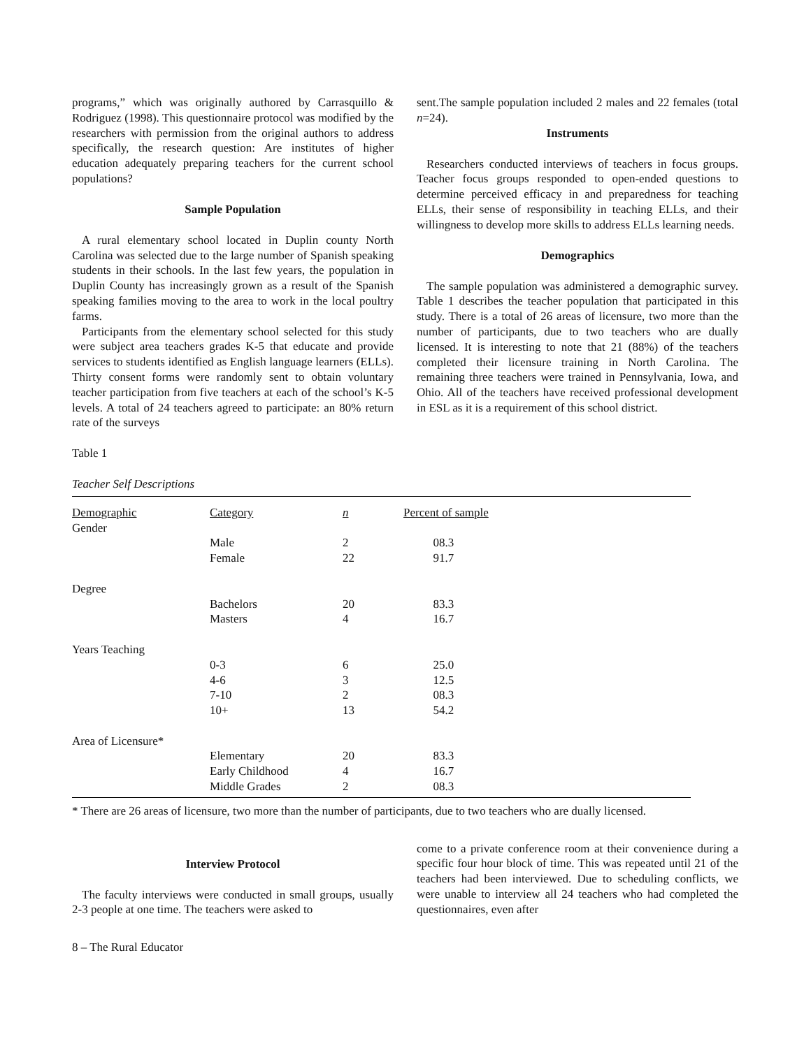programs,” which was originally authored by Carrasquillo & Rodriguez (1998). This questionnaire protocol was modified by the researchers with permission from the original authors to address specifically, the research question: Are institutes of higher education adequately preparing teachers for the current school populations?
Sample Population
A rural elementary school located in Duplin county North Carolina was selected due to the large number of Spanish speaking students in their schools. In the last few years, the population in Duplin County has increasingly grown as a result of the Spanish speaking families moving to the area to work in the local poultry farms.
Participants from the elementary school selected for this study were subject area teachers grades K-5 that educate and provide services to students identified as English language learners (ELLs). Thirty consent forms were randomly sent to obtain voluntary teacher participation from five teachers at each of the school’s K-5 levels. A total of 24 teachers agreed to participate: an 80% return rate of the surveys
sent.The sample population included 2 males and 22 females (total n=24).
Instruments
Researchers conducted interviews of teachers in focus groups. Teacher focus groups responded to open-ended questions to determine perceived efficacy in and preparedness for teaching ELLs, their sense of responsibility in teaching ELLs, and their willingness to develop more skills to address ELLs learning needs.
Demographics
The sample population was administered a demographic survey. Table 1 describes the teacher population that participated in this study. There is a total of 26 areas of licensure, two more than the number of participants, due to two teachers who are dually licensed. It is interesting to note that 21 (88%) of the teachers completed their licensure training in North Carolina. The remaining three teachers were trained in Pennsylvania, Iowa, and Ohio. All of the teachers have received professional development in ESL as it is a requirement of this school district.
Table 1
Teacher Self Descriptions
| Demographic | Category | n | Percent of sample |
| Gender | | | |
| | Male | 2 | 08.3 |
| | Female | 22 | 91.7 |
| Degree | | | |
| | Bachelors | 20 | 83.3 |
| | Masters | 4 | 16.7 |
| Years Teaching | | | |
| | 0-3 | 6 | 25.0 |
| | 4-6 | 3 | 12.5 |
| | 7-10 | 2 | 08.3 |
| | 10+ | 13 | 54.2 |
| Area of Licensure* | | | |
| | Elementary | 20 | 83.3 |
| | Early Childhood | 4 | 16.7 |
| | Middle Grades | 2 | 08.3 |
* There are 26 areas of licensure, two more than the number of participants, due to two teachers who are dually licensed.
Interview Protocol
The faculty interviews were conducted in small groups, usually 2-3 people at one time. The teachers were asked to
come to a private conference room at their convenience during a specific four hour block of time. This was repeated until 21 of the teachers had been interviewed. Due to scheduling conflicts, we were unable to interview all 24 teachers who had completed the questionnaires, even after
8 – The Rural Educator